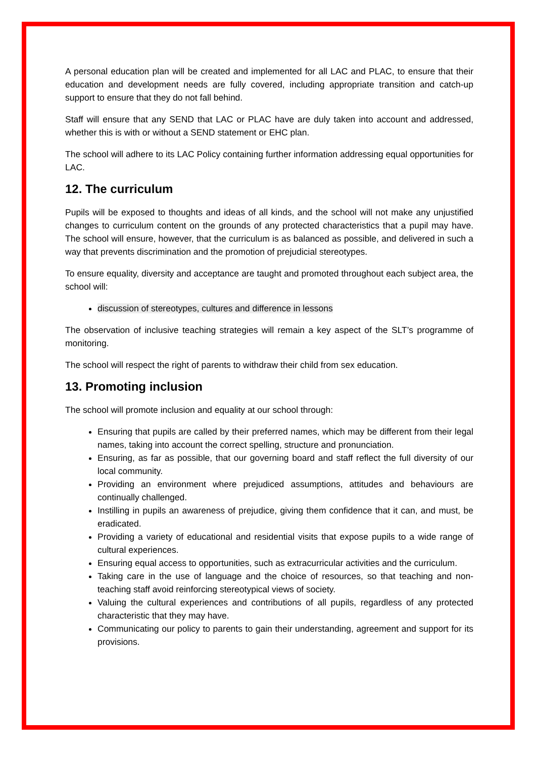A personal education plan will be created and implemented for all LAC and PLAC, to ensure that their education and development needs are fully covered, including appropriate transition and catch-up support to ensure that they do not fall behind.
Staff will ensure that any SEND that LAC or PLAC have are duly taken into account and addressed, whether this is with or without a SEND statement or EHC plan.
The school will adhere to its LAC Policy containing further information addressing equal opportunities for LAC.
12. The curriculum
Pupils will be exposed to thoughts and ideas of all kinds, and the school will not make any unjustified changes to curriculum content on the grounds of any protected characteristics that a pupil may have. The school will ensure, however, that the curriculum is as balanced as possible, and delivered in such a way that prevents discrimination and the promotion of prejudicial stereotypes.
To ensure equality, diversity and acceptance are taught and promoted throughout each subject area, the school will:
discussion of stereotypes, cultures and difference in lessons
The observation of inclusive teaching strategies will remain a key aspect of the SLT’s programme of monitoring.
The school will respect the right of parents to withdraw their child from sex education.
13. Promoting inclusion
The school will promote inclusion and equality at our school through:
Ensuring that pupils are called by their preferred names, which may be different from their legal names, taking into account the correct spelling, structure and pronunciation.
Ensuring, as far as possible, that our governing board and staff reflect the full diversity of our local community.
Providing an environment where prejudiced assumptions, attitudes and behaviours are continually challenged.
Instilling in pupils an awareness of prejudice, giving them confidence that it can, and must, be eradicated.
Providing a variety of educational and residential visits that expose pupils to a wide range of cultural experiences.
Ensuring equal access to opportunities, such as extracurricular activities and the curriculum.
Taking care in the use of language and the choice of resources, so that teaching and non-teaching staff avoid reinforcing stereotypical views of society.
Valuing the cultural experiences and contributions of all pupils, regardless of any protected characteristic that they may have.
Communicating our policy to parents to gain their understanding, agreement and support for its provisions.